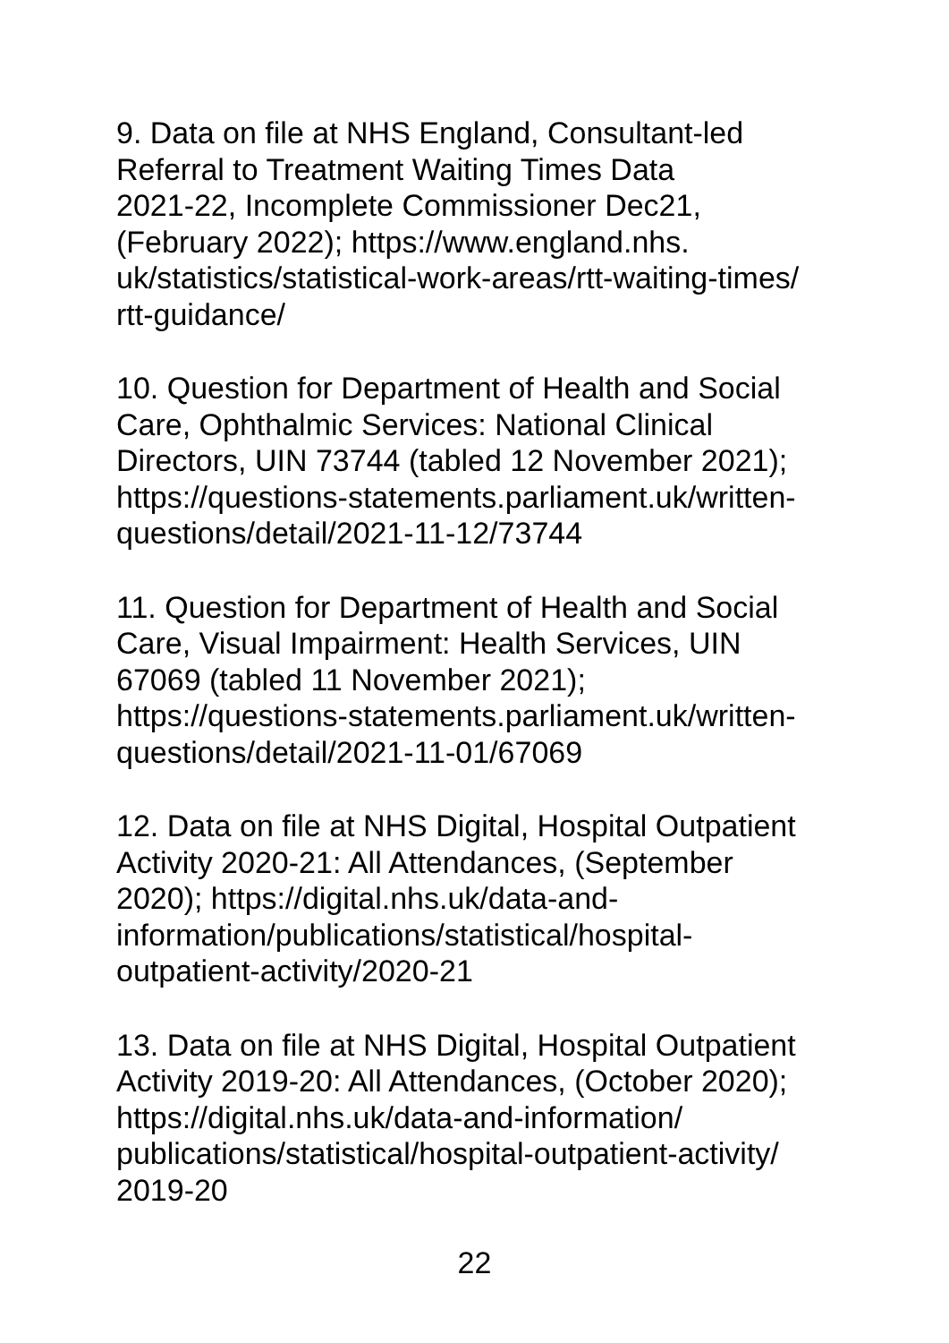9. Data on file at NHS England, Consultant-led
Referral to Treatment Waiting Times Data
2021-22, Incomplete Commissioner Dec21,
(February 2022); https://www.england.nhs.
uk/statistics/statistical-work-areas/rtt-waiting-times/
rtt-guidance/
10. Question for Department of Health and Social
Care, Ophthalmic Services: National Clinical
Directors, UIN 73744 (tabled 12 November 2021);
https://questions-statements.parliament.uk/written-
questions/detail/2021-11-12/73744
11. Question for Department of Health and Social
Care, Visual Impairment: Health Services, UIN
67069 (tabled 11 November 2021);
https://questions-statements.parliament.uk/written-
questions/detail/2021-11-01/67069
12. Data on file at NHS Digital, Hospital Outpatient
Activity 2020-21: All Attendances, (September
2020); https://digital.nhs.uk/data-and-
information/publications/statistical/hospital-
outpatient-activity/2020-21
13. Data on file at NHS Digital, Hospital Outpatient
Activity 2019-20: All Attendances, (October 2020);
https://digital.nhs.uk/data-and-information/
publications/statistical/hospital-outpatient-activity/
2019-20
22